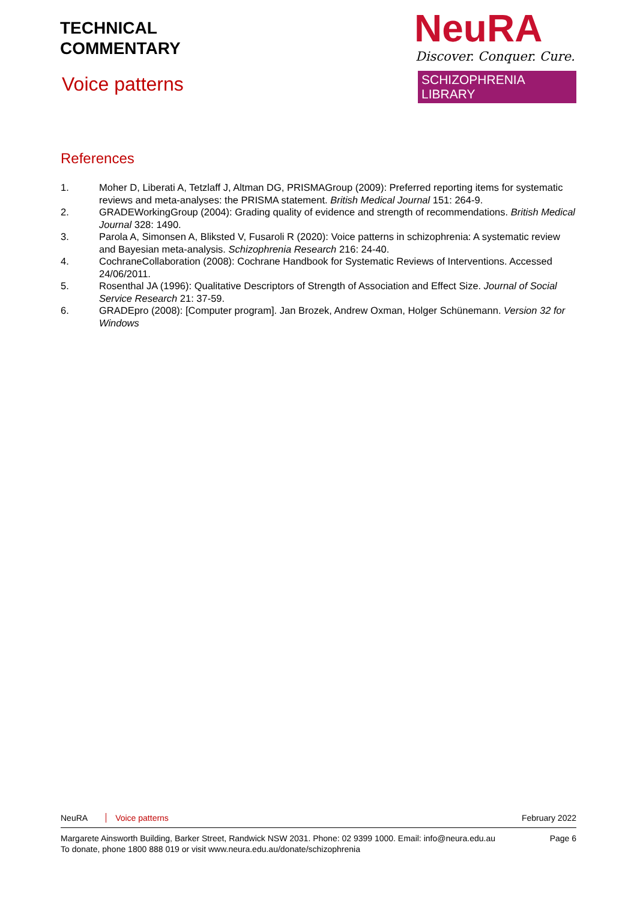TECHNICAL
COMMENTARY
Voice patterns
NeuRA
Discover. Conquer. Cure.
SCHIZOPHRENIA LIBRARY
References
1. Moher D, Liberati A, Tetzlaff J, Altman DG, PRISMAGroup (2009): Preferred reporting items for systematic reviews and meta-analyses: the PRISMA statement. British Medical Journal 151: 264-9.
2. GRADEWorkingGroup (2004): Grading quality of evidence and strength of recommendations. British Medical Journal 328: 1490.
3. Parola A, Simonsen A, Bliksted V, Fusaroli R (2020): Voice patterns in schizophrenia: A systematic review and Bayesian meta-analysis. Schizophrenia Research 216: 24-40.
4. CochraneCollaboration (2008): Cochrane Handbook for Systematic Reviews of Interventions. Accessed 24/06/2011.
5. Rosenthal JA (1996): Qualitative Descriptors of Strength of Association and Effect Size. Journal of Social Service Research 21: 37-59.
6. GRADEpro (2008): [Computer program]. Jan Brozek, Andrew Oxman, Holger Schünemann. Version 32 for Windows
NeuRA Voice patterns February 2022
Margarete Ainsworth Building, Barker Street, Randwick NSW 2031. Phone: 02 9399 1000. Email: info@neura.edu.au
To donate, phone 1800 888 019 or visit www.neura.edu.au/donate/schizophrenia Page 6